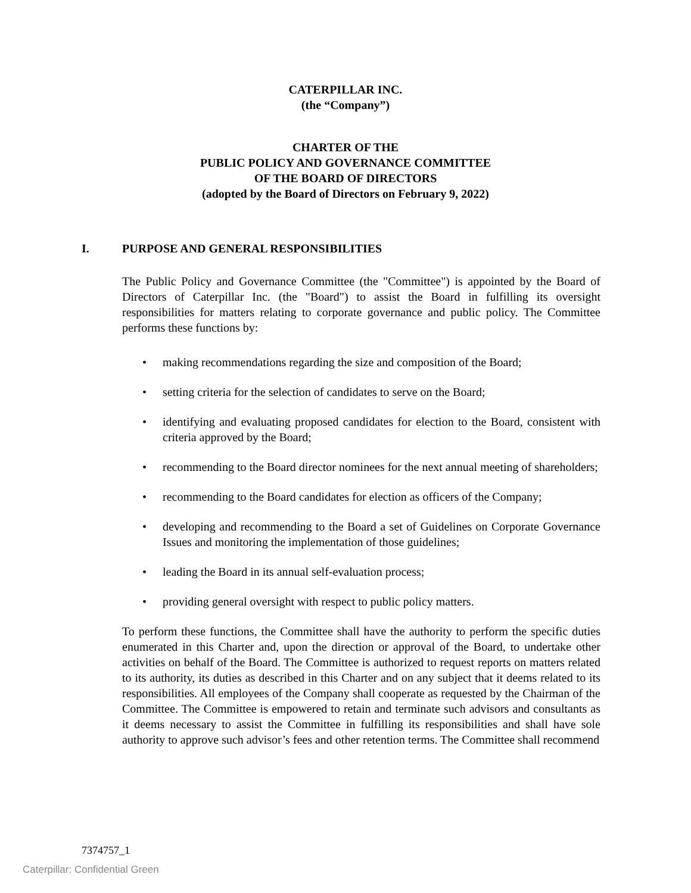CATERPILLAR INC.
(the “Company”)
CHARTER OF THE
PUBLIC POLICY AND GOVERNANCE COMMITTEE
OF THE BOARD OF DIRECTORS
(adopted by the Board of Directors on February 9, 2022)
I. PURPOSE AND GENERAL RESPONSIBILITIES
The Public Policy and Governance Committee (the "Committee") is appointed by the Board of Directors of Caterpillar Inc. (the "Board") to assist the Board in fulfilling its oversight responsibilities for matters relating to corporate governance and public policy. The Committee performs these functions by:
• making recommendations regarding the size and composition of the Board;
• setting criteria for the selection of candidates to serve on the Board;
• identifying and evaluating proposed candidates for election to the Board, consistent with criteria approved by the Board;
• recommending to the Board director nominees for the next annual meeting of shareholders;
• recommending to the Board candidates for election as officers of the Company;
• developing and recommending to the Board a set of Guidelines on Corporate Governance Issues and monitoring the implementation of those guidelines;
• leading the Board in its annual self-evaluation process;
• providing general oversight with respect to public policy matters.
To perform these functions, the Committee shall have the authority to perform the specific duties enumerated in this Charter and, upon the direction or approval of the Board, to undertake other activities on behalf of the Board. The Committee is authorized to request reports on matters related to its authority, its duties as described in this Charter and on any subject that it deems related to its responsibilities. All employees of the Company shall cooperate as requested by the Chairman of the Committee. The Committee is empowered to retain and terminate such advisors and consultants as it deems necessary to assist the Committee in fulfilling its responsibilities and shall have sole authority to approve such advisor’s fees and other retention terms. The Committee shall recommend
7374757_1
Caterpillar: Confidential Green